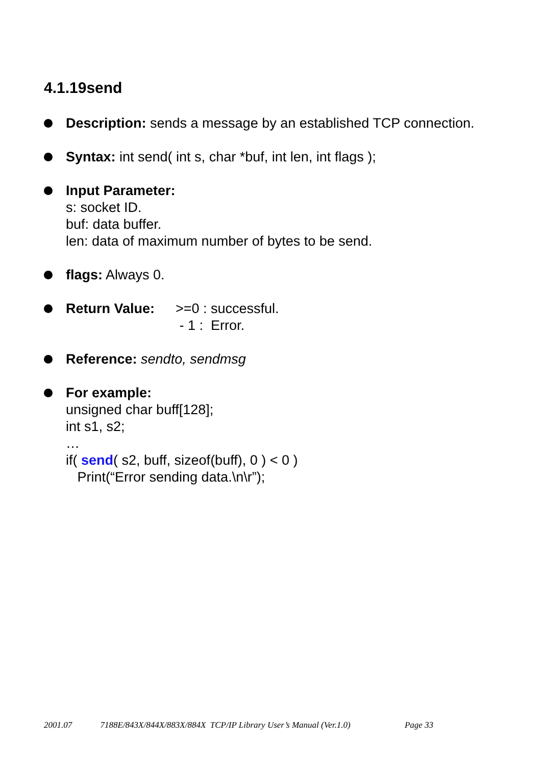4.1.19send
Description: sends a message by an established TCP connection.
Syntax: int send( int s, char *buf, int len, int flags );
Input Parameter:
s: socket ID.
buf: data buffer.
len: data of maximum number of bytes to be send.
flags: Always 0.
Return Value: >=0 : successful.
- 1 : Error.
Reference: sendto, sendmsg
For example:
unsigned char buff[128];
int s1, s2;
…
if( send( s2, buff, sizeof(buff), 0 ) < 0 )
Print(“Error sending data.\n\r”);
2001.07 7188E/843X/844X/883X/884X TCP/IP Library User’s Manual (Ver.1.0) Page 33